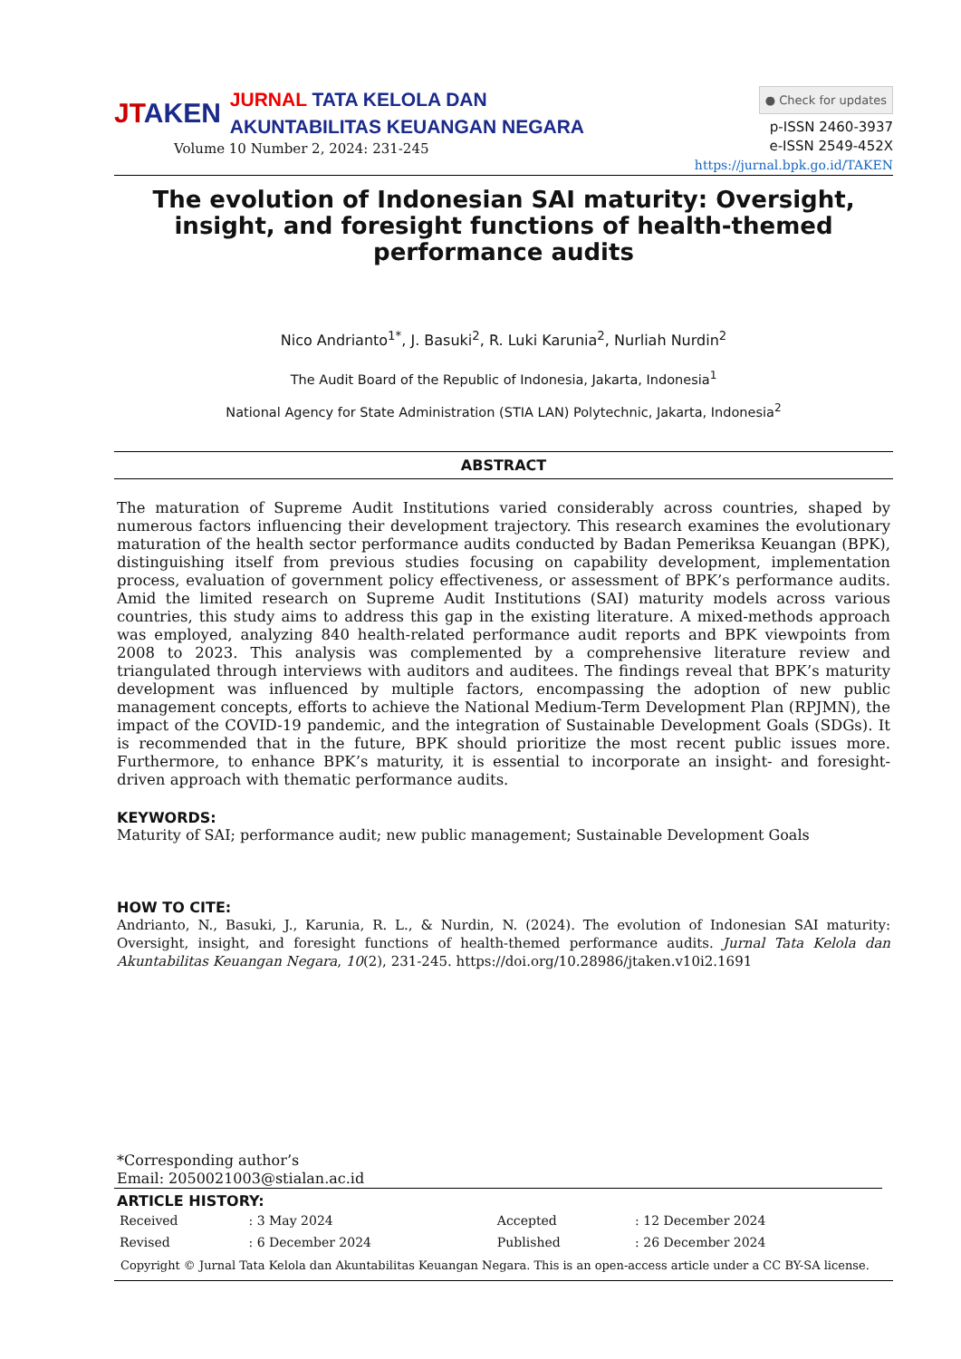JTAKEN
JURNAL TATA KELOLA DAN
AKUNTABILITAS KEUANGAN NEGARA
Volume 10 Number 2, 2024: 231-245
● Check for updates
p-ISSN 2460-3937
e-ISSN 2549-452X
https://jurnal.bpk.go.id/TAKEN
The evolution of Indonesian SAI maturity: Oversight, insight, and foresight functions of health-themed performance audits
Nico Andrianto<sup>1*</sup>, J. Basuki<sup>2</sup>, R. Luki Karunia<sup>2</sup>, Nurliah Nurdin<sup>2</sup>
The Audit Board of the Republic of Indonesia, Jakarta, Indonesia<sup>1</sup>
National Agency for State Administration (STIA LAN) Polytechnic, Jakarta, Indonesia<sup>2</sup>
ABSTRACT
The maturation of Supreme Audit Institutions varied considerably across countries, shaped by numerous factors influencing their development trajectory. This research examines the evolutionary maturation of the health sector performance audits conducted by Badan Pemeriksa Keuangan (BPK), distinguishing itself from previous studies focusing on capability development, implementation process, evaluation of government policy effectiveness, or assessment of BPK’s performance audits. Amid the limited research on Supreme Audit Institutions (SAI) maturity models across various countries, this study aims to address this gap in the existing literature. A mixed-methods approach was employed, analyzing 840 health-related performance audit reports and BPK viewpoints from 2008 to 2023. This analysis was complemented by a comprehensive literature review and triangulated through interviews with auditors and auditees. The findings reveal that BPK’s maturity development was influenced by multiple factors, encompassing the adoption of new public management concepts, efforts to achieve the National Medium-Term Development Plan (RPJMN), the impact of the COVID-19 pandemic, and the integration of Sustainable Development Goals (SDGs). It is recommended that in the future, BPK should prioritize the most recent public issues more. Furthermore, to enhance BPK’s maturity, it is essential to incorporate an insight- and foresight-driven approach with thematic performance audits.
KEYWORDS:
Maturity of SAI; performance audit; new public management; Sustainable Development Goals
HOW TO CITE:
Andrianto, N., Basuki, J., Karunia, R. L., & Nurdin, N. (2024). The evolution of Indonesian SAI maturity: Oversight, insight, and foresight functions of health-themed performance audits. Jurnal Tata Kelola dan Akuntabilitas Keuangan Negara, 10(2), 231-245. https://doi.org/10.28986/jtaken.v10i2.1691
*Corresponding author’s
Email: 2050021003@stialan.ac.id
ARTICLE HISTORY:
| Received | : 3 May 2024 | Accepted | : 12 December 2024 |
| Revised | : 6 December 2024 | Published | : 26 December 2024 |
Copyright © Jurnal Tata Kelola dan Akuntabilitas Keuangan Negara. This is an open-access article under a CC BY-SA license.